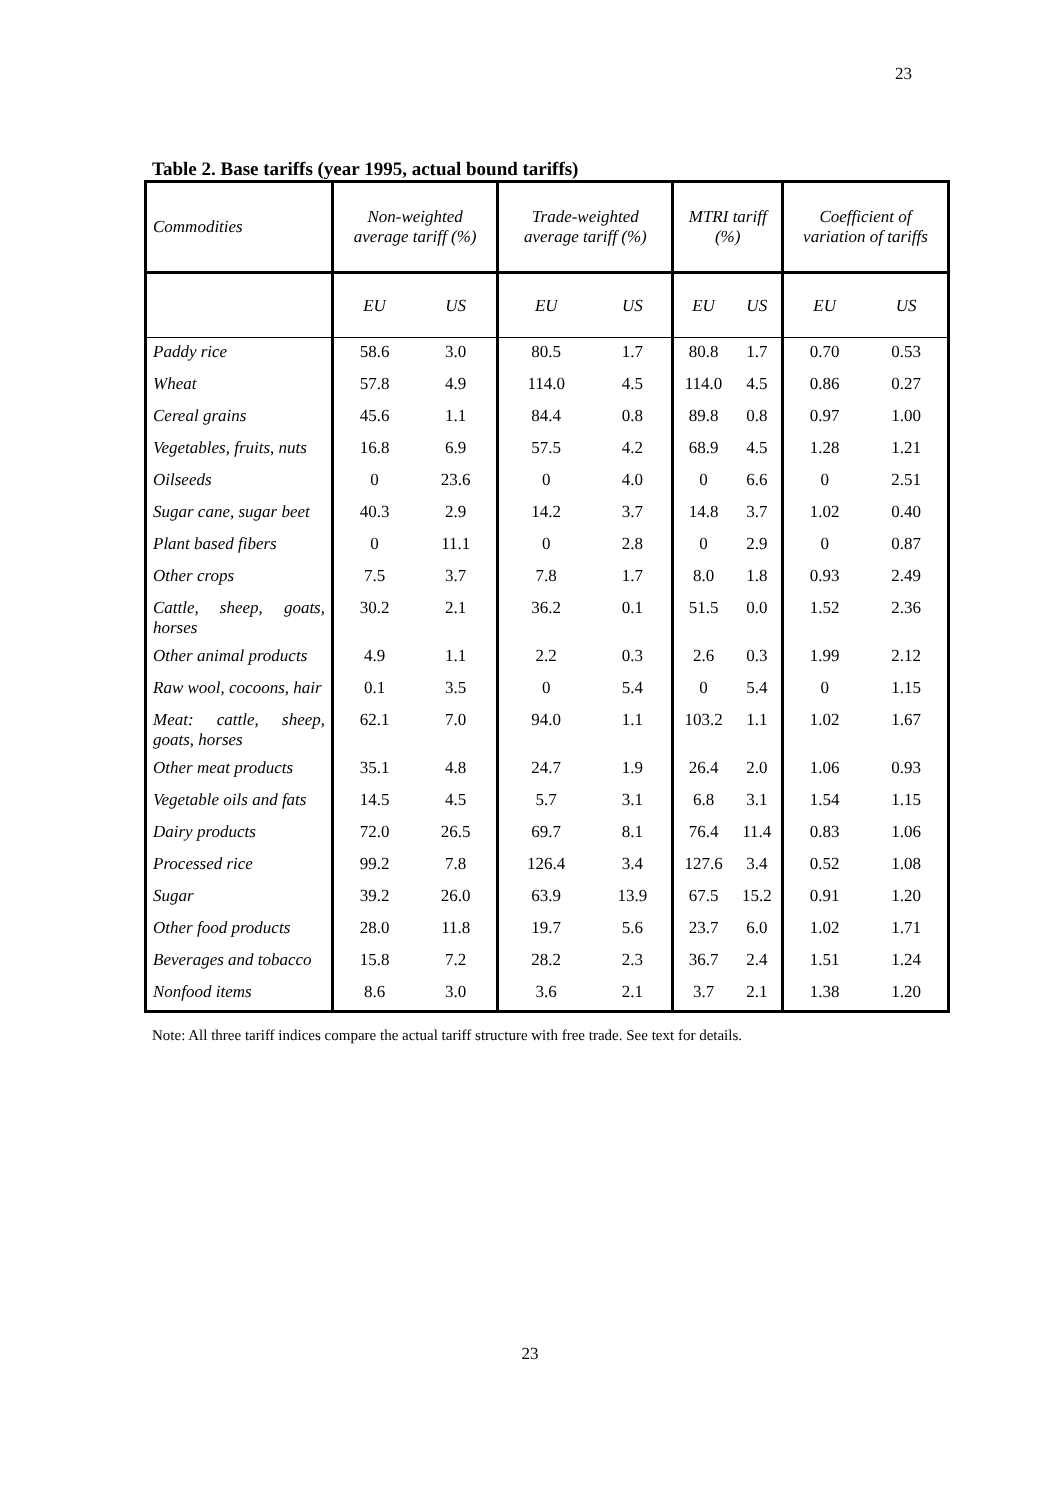23
Table 2. Base tariffs (year 1995, actual bound tariffs)
| Commodities | Non-weighted average tariff (%) | | Trade-weighted average tariff (%) | | MTRI tariff (%) | | Coefficient of variation of tariffs | |
| --- | --- | --- | --- | --- | --- | --- | --- | --- |
| | EU | US | EU | US | EU | US | EU | US |
| Paddy rice | 58.6 | 3.0 | 80.5 | 1.7 | 80.8 | 1.7 | 0.70 | 0.53 |
| Wheat | 57.8 | 4.9 | 114.0 | 4.5 | 114.0 | 4.5 | 0.86 | 0.27 |
| Cereal grains | 45.6 | 1.1 | 84.4 | 0.8 | 89.8 | 0.8 | 0.97 | 1.00 |
| Vegetables, fruits, nuts | 16.8 | 6.9 | 57.5 | 4.2 | 68.9 | 4.5 | 1.28 | 1.21 |
| Oilseeds | 0 | 23.6 | 0 | 4.0 | 0 | 6.6 | 0 | 2.51 |
| Sugar cane, sugar beet | 40.3 | 2.9 | 14.2 | 3.7 | 14.8 | 3.7 | 1.02 | 0.40 |
| Plant based fibers | 0 | 11.1 | 0 | 2.8 | 0 | 2.9 | 0 | 0.87 |
| Other crops | 7.5 | 3.7 | 7.8 | 1.7 | 8.0 | 1.8 | 0.93 | 2.49 |
| Cattle, sheep, goats, horses | 30.2 | 2.1 | 36.2 | 0.1 | 51.5 | 0.0 | 1.52 | 2.36 |
| Other animal products | 4.9 | 1.1 | 2.2 | 0.3 | 2.6 | 0.3 | 1.99 | 2.12 |
| Raw wool, cocoons, hair | 0.1 | 3.5 | 0 | 5.4 | 0 | 5.4 | 0 | 1.15 |
| Meat: cattle, sheep, goats, horses | 62.1 | 7.0 | 94.0 | 1.1 | 103.2 | 1.1 | 1.02 | 1.67 |
| Other meat products | 35.1 | 4.8 | 24.7 | 1.9 | 26.4 | 2.0 | 1.06 | 0.93 |
| Vegetable oils and fats | 14.5 | 4.5 | 5.7 | 3.1 | 6.8 | 3.1 | 1.54 | 1.15 |
| Dairy products | 72.0 | 26.5 | 69.7 | 8.1 | 76.4 | 11.4 | 0.83 | 1.06 |
| Processed rice | 99.2 | 7.8 | 126.4 | 3.4 | 127.6 | 3.4 | 0.52 | 1.08 |
| Sugar | 39.2 | 26.0 | 63.9 | 13.9 | 67.5 | 15.2 | 0.91 | 1.20 |
| Other food products | 28.0 | 11.8 | 19.7 | 5.6 | 23.7 | 6.0 | 1.02 | 1.71 |
| Beverages and tobacco | 15.8 | 7.2 | 28.2 | 2.3 | 36.7 | 2.4 | 1.51 | 1.24 |
| Nonfood items | 8.6 | 3.0 | 3.6 | 2.1 | 3.7 | 2.1 | 1.38 | 1.20 |
Note: All three tariff indices compare the actual tariff structure with free trade. See text for details.
23